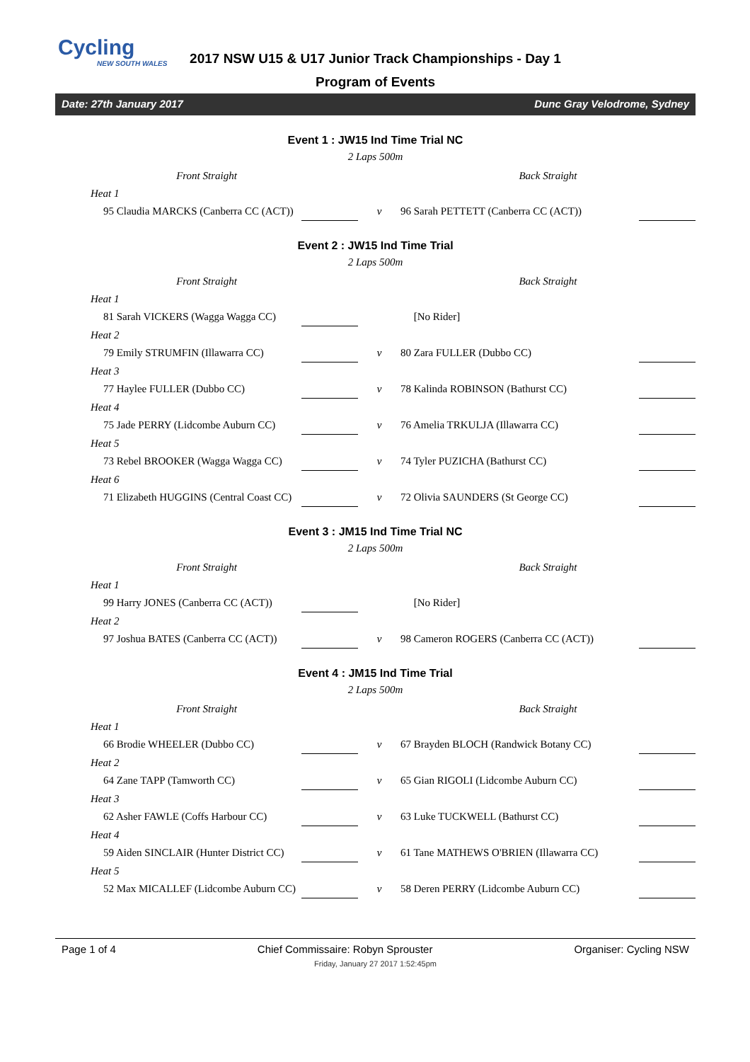Cycling
NEW SOUTH WALES
2017 NSW U15 & U17 Junior Track Championships - Day 1
Program of Events
Date: 27th January 2017 Dunc Gray Velodrome, Sydney
Event 1 : JW15 Ind Time Trial NC
2 Laps 500m
| Front Straight | | | Back Straight | |
| Heat 1 | | | | |
| 95 Claudia MARCKS (Canberra CC (ACT)) | | v | 96 Sarah PETTETT (Canberra CC (ACT)) | |
Event 2 : JW15 Ind Time Trial
2 Laps 500m
| Front Straight | | | Back Straight | |
| Heat 1 | | | | |
| 81 Sarah VICKERS (Wagga Wagga CC) | | | [No Rider] | |
| Heat 2 | | | | |
| 79 Emily STRUMFIN (Illawarra CC) | | v | 80 Zara FULLER (Dubbo CC) | |
| Heat 3 | | | | |
| 77 Haylee FULLER (Dubbo CC) | | v | 78 Kalinda ROBINSON (Bathurst CC) | |
| Heat 4 | | | | |
| 75 Jade PERRY (Lidcombe Auburn CC) | | v | 76 Amelia TRKULJA (Illawarra CC) | |
| Heat 5 | | | | |
| 73 Rebel BROOKER (Wagga Wagga CC) | | v | 74 Tyler PUZICHA (Bathurst CC) | |
| Heat 6 | | | | |
| 71 Elizabeth HUGGINS (Central Coast CC) | | v | 72 Olivia SAUNDERS (St George CC) | |
Event 3 : JM15 Ind Time Trial NC
2 Laps 500m
| Front Straight | | | Back Straight | |
| Heat 1 | | | | |
| 99 Harry JONES (Canberra CC (ACT)) | | | [No Rider] | |
| Heat 2 | | | | |
| 97 Joshua BATES (Canberra CC (ACT)) | | v | 98 Cameron ROGERS (Canberra CC (ACT)) | |
Event 4 : JM15 Ind Time Trial
2 Laps 500m
| Front Straight | | | Back Straight | |
| Heat 1 | | | | |
| 66 Brodie WHEELER (Dubbo CC) | | v | 67 Brayden BLOCH (Randwick Botany CC) | |
| Heat 2 | | | | |
| 64 Zane TAPP (Tamworth CC) | | v | 65 Gian RIGOLI (Lidcombe Auburn CC) | |
| Heat 3 | | | | |
| 62 Asher FAWLE (Coffs Harbour CC) | | v | 63 Luke TUCKWELL (Bathurst CC) | |
| Heat 4 | | | | |
| 59 Aiden SINCLAIR (Hunter District CC) | | v | 61 Tane MATHEWS O'BRIEN (Illawarra CC) | |
| Heat 5 | | | | |
| 52 Max MICALLEF (Lidcombe Auburn CC) | | v | 58 Deren PERRY (Lidcombe Auburn CC) | |
Page 1 of 4 Chief Commissaire: Robyn Sprouster Organiser: Cycling NSW
Friday, January 27 2017 1:52:45pm